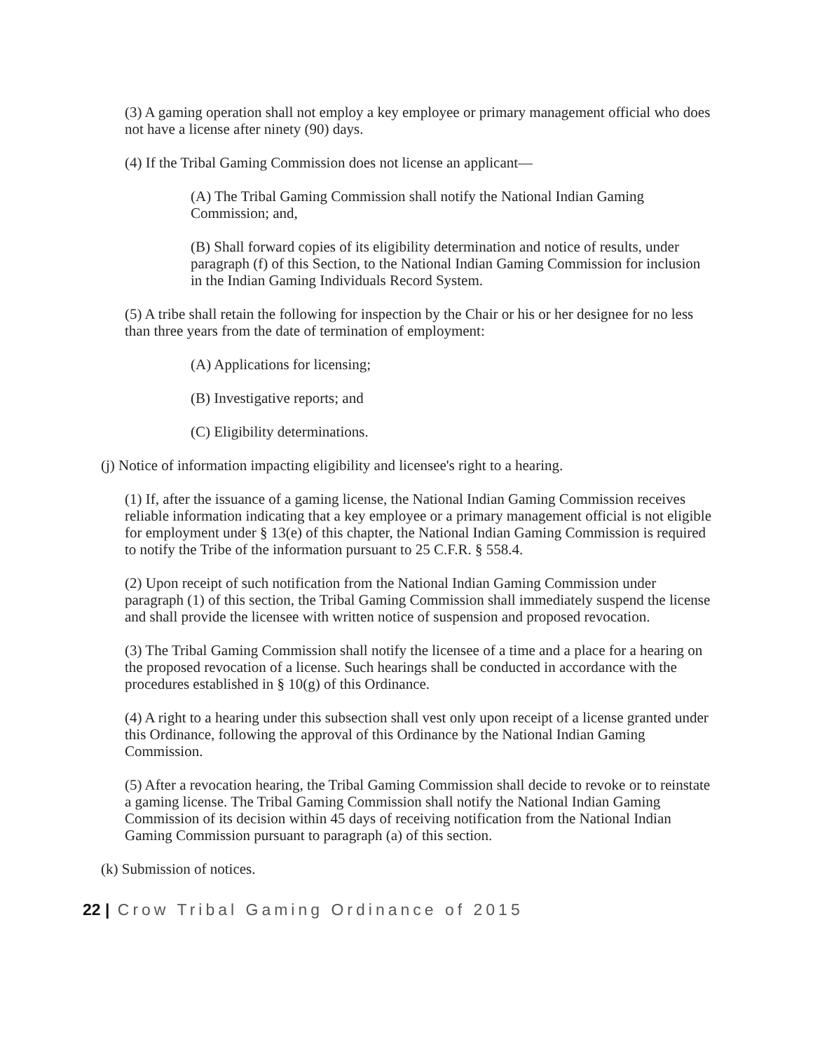(3) A gaming operation shall not employ a key employee or primary management official who does not have a license after ninety (90) days.
(4) If the Tribal Gaming Commission does not license an applicant—
(A) The Tribal Gaming Commission shall notify the National Indian Gaming Commission; and,
(B) Shall forward copies of its eligibility determination and notice of results, under paragraph (f) of this Section, to the National Indian Gaming Commission for inclusion in the Indian Gaming Individuals Record System.
(5) A tribe shall retain the following for inspection by the Chair or his or her designee for no less than three years from the date of termination of employment:
(A) Applications for licensing;
(B) Investigative reports; and
(C) Eligibility determinations.
(j) Notice of information impacting eligibility and licensee's right to a hearing.
(1) If, after the issuance of a gaming license, the National Indian Gaming Commission receives reliable information indicating that a key employee or a primary management official is not eligible for employment under § 13(e) of this chapter, the National Indian Gaming Commission is required to notify the Tribe of the information pursuant to 25 C.F.R. § 558.4.
(2) Upon receipt of such notification from the National Indian Gaming Commission under paragraph (1) of this section, the Tribal Gaming Commission shall immediately suspend the license and shall provide the licensee with written notice of suspension and proposed revocation.
(3) The Tribal Gaming Commission shall notify the licensee of a time and a place for a hearing on the proposed revocation of a license. Such hearings shall be conducted in accordance with the procedures established in § 10(g) of this Ordinance.
(4) A right to a hearing under this subsection shall vest only upon receipt of a license granted under this Ordinance, following the approval of this Ordinance by the National Indian Gaming Commission.
(5) After a revocation hearing, the Tribal Gaming Commission shall decide to revoke or to reinstate a gaming license. The Tribal Gaming Commission shall notify the National Indian Gaming Commission of its decision within 45 days of receiving notification from the National Indian Gaming Commission pursuant to paragraph (a) of this section.
(k) Submission of notices.
22 | Crow Tribal Gaming Ordinance of 2015